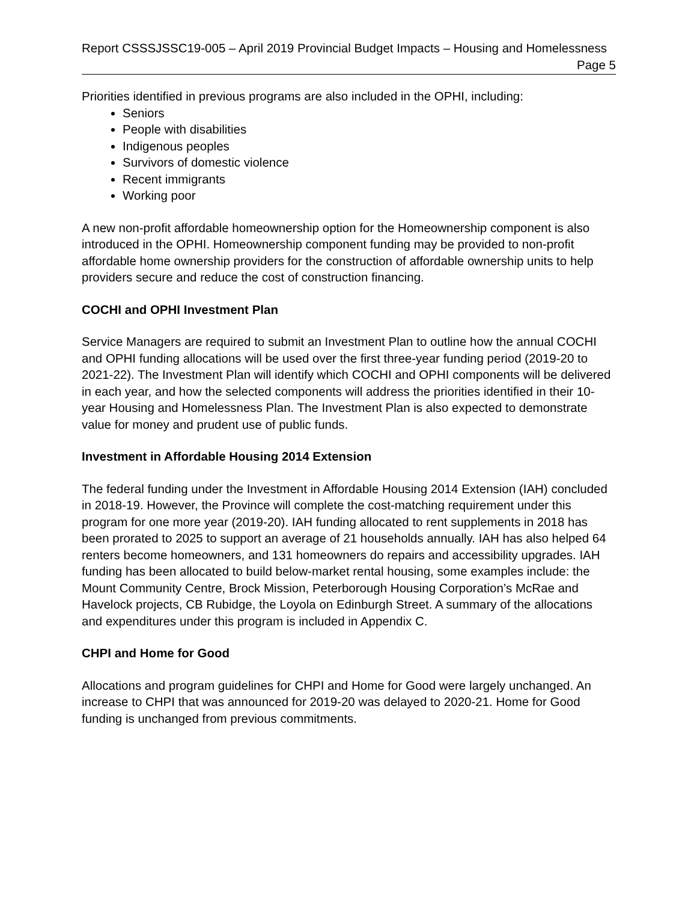Report CSSSJSSC19-005 – April 2019 Provincial Budget Impacts – Housing and Homelessness
Page 5
Priorities identified in previous programs are also included in the OPHI, including:
Seniors
People with disabilities
Indigenous peoples
Survivors of domestic violence
Recent immigrants
Working poor
A new non-profit affordable homeownership option for the Homeownership component is also introduced in the OPHI. Homeownership component funding may be provided to non-profit affordable home ownership providers for the construction of affordable ownership units to help providers secure and reduce the cost of construction financing.
COCHI and OPHI Investment Plan
Service Managers are required to submit an Investment Plan to outline how the annual COCHI and OPHI funding allocations will be used over the first three-year funding period (2019-20 to 2021-22). The Investment Plan will identify which COCHI and OPHI components will be delivered in each year, and how the selected components will address the priorities identified in their 10-year Housing and Homelessness Plan. The Investment Plan is also expected to demonstrate value for money and prudent use of public funds.
Investment in Affordable Housing 2014 Extension
The federal funding under the Investment in Affordable Housing 2014 Extension (IAH) concluded in 2018-19. However, the Province will complete the cost-matching requirement under this program for one more year (2019-20). IAH funding allocated to rent supplements in 2018 has been prorated to 2025 to support an average of 21 households annually. IAH has also helped 64 renters become homeowners, and 131 homeowners do repairs and accessibility upgrades. IAH funding has been allocated to build below-market rental housing, some examples include: the Mount Community Centre, Brock Mission, Peterborough Housing Corporation’s McRae and Havelock projects, CB Rubidge, the Loyola on Edinburgh Street. A summary of the allocations and expenditures under this program is included in Appendix C.
CHPI and Home for Good
Allocations and program guidelines for CHPI and Home for Good were largely unchanged. An increase to CHPI that was announced for 2019-20 was delayed to 2020-21. Home for Good funding is unchanged from previous commitments.